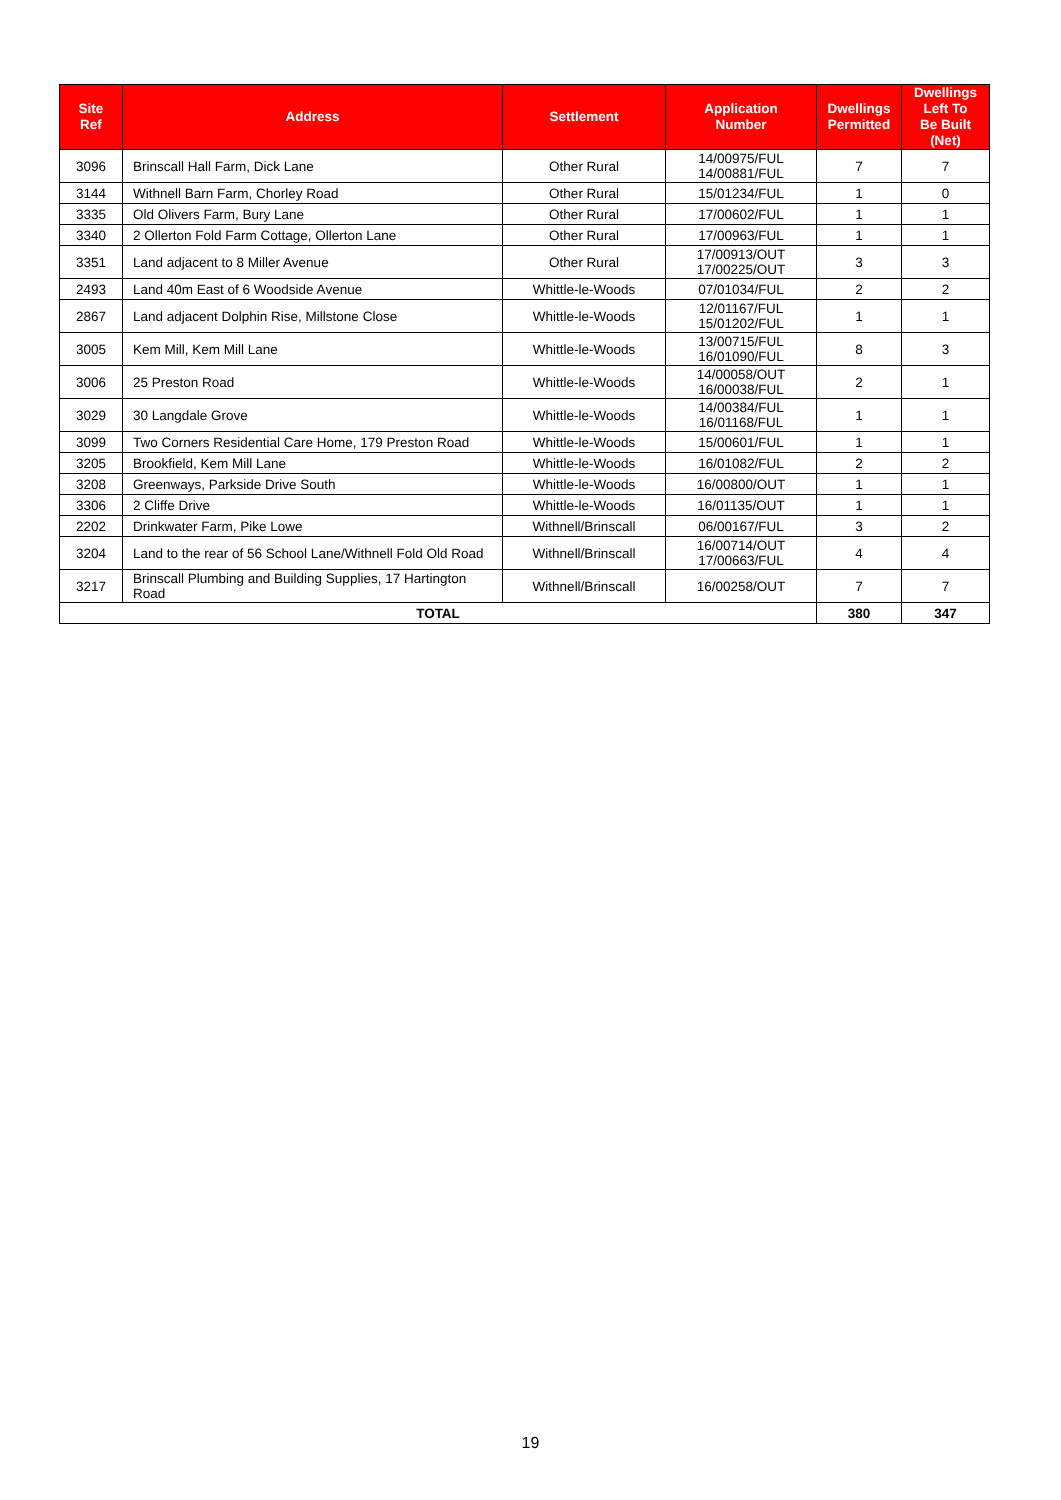| Site Ref | Address | Settlement | Application Number | Dwellings Permitted | Dwellings Left To Be Built (Net) |
| --- | --- | --- | --- | --- | --- |
| 3096 | Brinscall Hall Farm, Dick Lane | Other Rural | 14/00975/FUL 14/00881/FUL | 7 | 7 |
| 3144 | Withnell Barn Farm, Chorley Road | Other Rural | 15/01234/FUL | 1 | 0 |
| 3335 | Old Olivers Farm, Bury Lane | Other Rural | 17/00602/FUL | 1 | 1 |
| 3340 | 2 Ollerton Fold Farm Cottage, Ollerton Lane | Other Rural | 17/00963/FUL | 1 | 1 |
| 3351 | Land adjacent to 8 Miller Avenue | Other Rural | 17/00913/OUT 17/00225/OUT | 3 | 3 |
| 2493 | Land 40m East of 6 Woodside Avenue | Whittle-le-Woods | 07/01034/FUL | 2 | 2 |
| 2867 | Land adjacent Dolphin Rise, Millstone Close | Whittle-le-Woods | 12/01167/FUL 15/01202/FUL | 1 | 1 |
| 3005 | Kem Mill, Kem Mill Lane | Whittle-le-Woods | 13/00715/FUL 16/01090/FUL | 8 | 3 |
| 3006 | 25 Preston Road | Whittle-le-Woods | 14/00058/OUT 16/00038/FUL | 2 | 1 |
| 3029 | 30 Langdale Grove | Whittle-le-Woods | 14/00384/FUL 16/01168/FUL | 1 | 1 |
| 3099 | Two Corners Residential Care Home, 179 Preston Road | Whittle-le-Woods | 15/00601/FUL | 1 | 1 |
| 3205 | Brookfield, Kem Mill Lane | Whittle-le-Woods | 16/01082/FUL | 2 | 2 |
| 3208 | Greenways, Parkside Drive South | Whittle-le-Woods | 16/00800/OUT | 1 | 1 |
| 3306 | 2 Cliffe Drive | Whittle-le-Woods | 16/01135/OUT | 1 | 1 |
| 2202 | Drinkwater Farm, Pike Lowe | Withnell/Brinscall | 06/00167/FUL | 3 | 2 |
| 3204 | Land to the rear of 56 School Lane/Withnell Fold Old Road | Withnell/Brinscall | 16/00714/OUT 17/00663/FUL | 4 | 4 |
| 3217 | Brinscall Plumbing and Building Supplies, 17 Hartington Road | Withnell/Brinscall | 16/00258/OUT | 7 | 7 |
| TOTAL | | | | 380 | 347 |
19